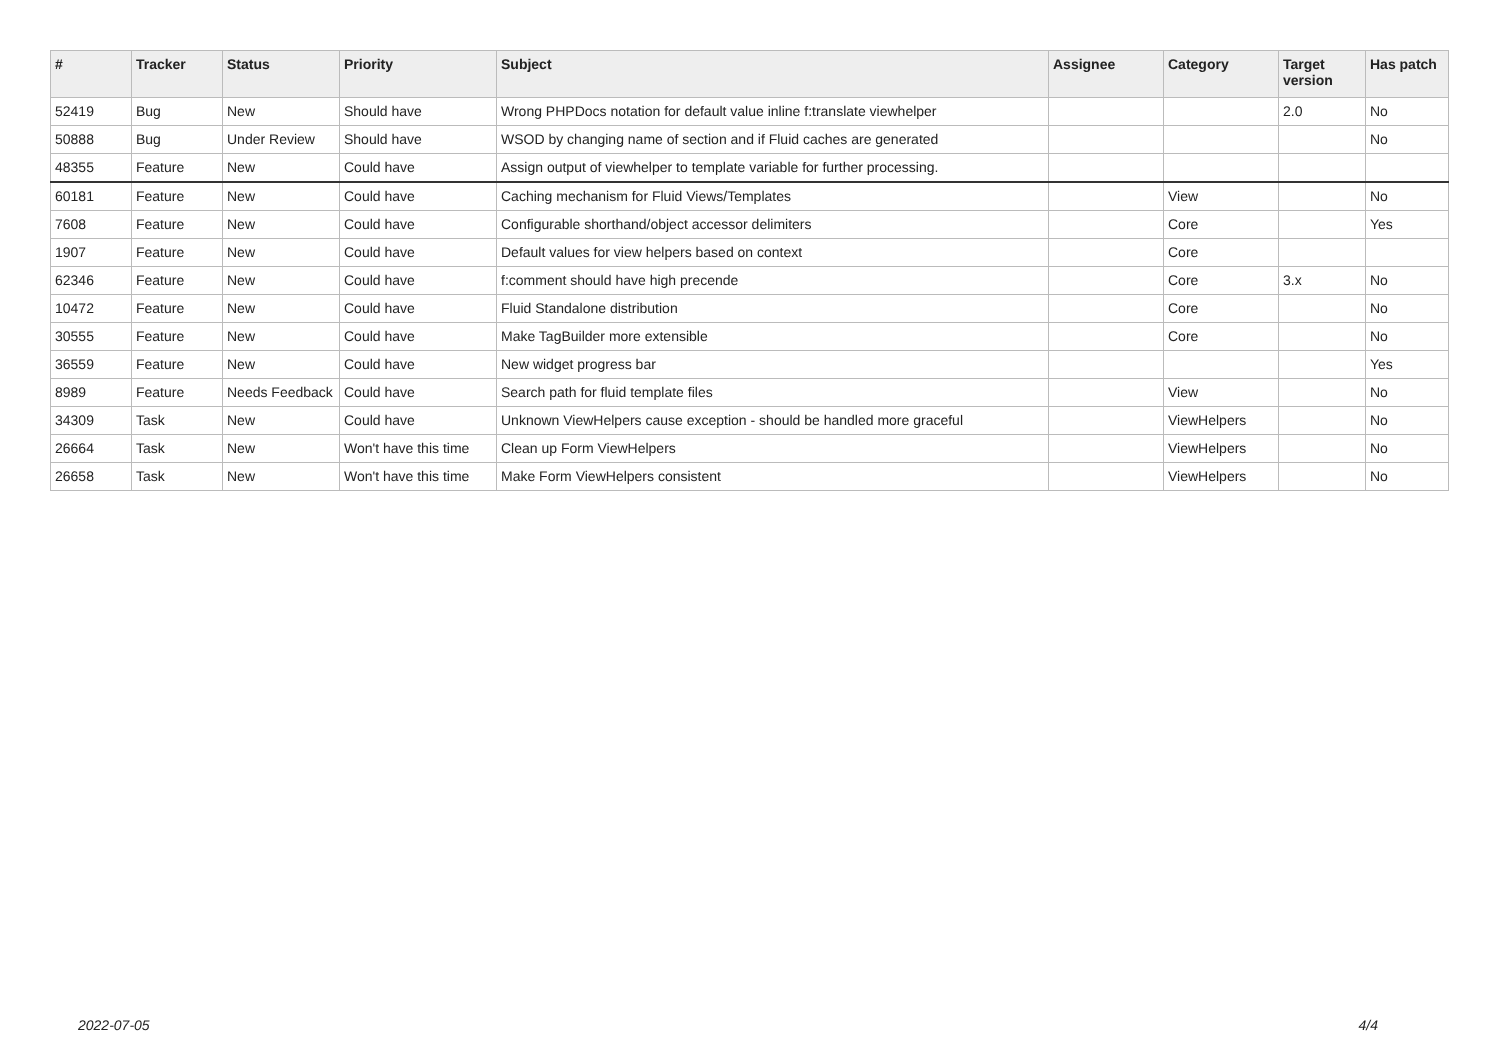| # | Tracker | Status | Priority | Subject | Assignee | Category | Target version | Has patch |
| --- | --- | --- | --- | --- | --- | --- | --- | --- |
| 52419 | Bug | New | Should have | Wrong PHPDocs notation for default value inline f:translate viewhelper | | | 2.0 | No |
| 50888 | Bug | Under Review | Should have | WSOD by changing name of section and if Fluid caches are generated | | | | No |
| 48355 | Feature | New | Could have | Assign output of viewhelper to template variable for further processing. | | | | |
| 60181 | Feature | New | Could have | Caching mechanism for Fluid Views/Templates | | View | | No |
| 7608 | Feature | New | Could have | Configurable shorthand/object accessor delimiters | | Core | | Yes |
| 1907 | Feature | New | Could have | Default values for view helpers based on context | | Core | | |
| 62346 | Feature | New | Could have | f:comment should have high precende | | Core | 3.x | No |
| 10472 | Feature | New | Could have | Fluid Standalone distribution | | Core | | No |
| 30555 | Feature | New | Could have | Make TagBuilder more extensible | | Core | | No |
| 36559 | Feature | New | Could have | New widget progress bar | | | | Yes |
| 8989 | Feature | Needs Feedback | Could have | Search path for fluid template files | | View | | No |
| 34309 | Task | New | Could have | Unknown ViewHelpers cause exception - should be handled more graceful | | ViewHelpers | | No |
| 26664 | Task | New | Won't have this time | Clean up Form ViewHelpers | | ViewHelpers | | No |
| 26658 | Task | New | Won't have this time | Make Form ViewHelpers consistent | | ViewHelpers | | No |
2022-07-05 4/4